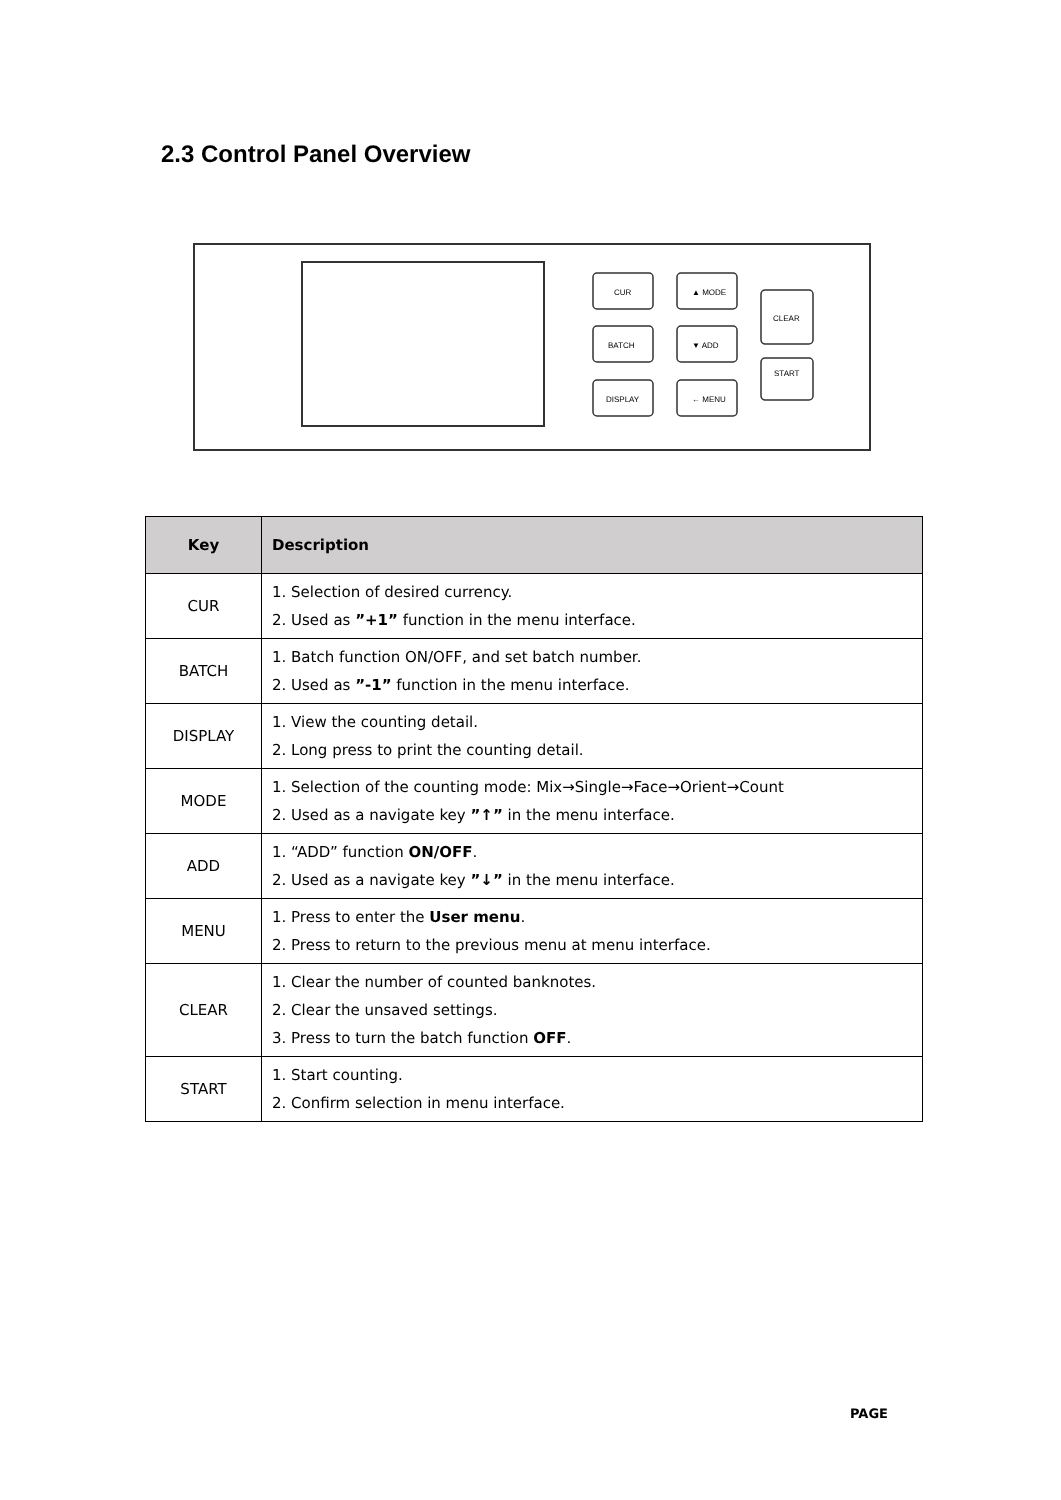2.3 Control Panel Overview
CUR
▲ MODE
BATCH
▼ ADD
DISPLAY
← MENU
CLEAR
START
| Key | Description |
| --- | --- |
| CUR | 1. Selection of desired currency. 2. Used as ”+1” function in the menu interface. |
| BATCH | 1. Batch function ON/OFF, and set batch number. 2. Used as ”-1” function in the menu interface. |
| DISPLAY | 1. View the counting detail. 2. Long press to print the counting detail. |
| MODE | 1. Selection of the counting mode: Mix→Single→Face→Orient→Count 2. Used as a navigate key ”↑” in the menu interface. |
| ADD | 1. “ADD” function ON/OFF . 2. Used as a navigate key ”↓” in the menu interface. |
| MENU | 1. Press to enter the User menu . 2. Press to return to the previous menu at menu interface. |
| CLEAR | 1. Clear the number of counted banknotes. 2. Clear the unsaved settings. 3. Press to turn the batch function OFF . |
| START | 1. Start counting. 2. Confirm selection in menu interface. |
PAGE